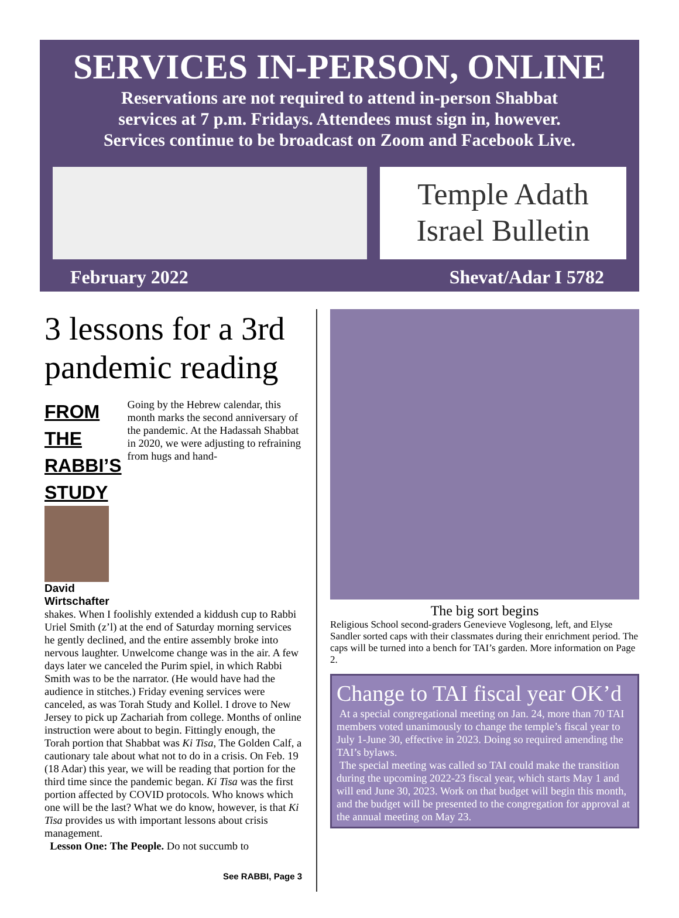SERVICES IN-PERSON, ONLINE
Reservations are not required to attend in-person Shabbat
services at 7 p.m. Fridays. Attendees must sign in, however.
Services continue to be broadcast on Zoom and Facebook Live.
Temple Adath
Israel Bulletin
February 2022 Shevat/Adar I 5782
3 lessons for a 3rd pandemic reading
FROM THE
RABBI’S STUDY
David
Wirtschafter
Going by the Hebrew calendar, this month marks the second anniversary of the pandemic. At the Hadassah Shabbat in 2020, we were adjusting to refraining from hugs and hand-
shakes. When I foolishly extended a kiddush cup to Rabbi Uriel Smith (z’l) at the end of Saturday morning services he gently declined, and the entire assembly broke into nervous laughter. Unwelcome change was in the air. A few days later we canceled the Purim spiel, in which Rabbi Smith was to be the narrator. (He would have had the audience in stitches.) Friday evening services were canceled, as was Torah Study and Kollel. I drove to New Jersey to pick up Zachariah from college. Months of online instruction were about to begin. Fittingly enough, the Torah portion that Shabbat was Ki Tisa, The Golden Calf, a cautionary tale about what not to do in a crisis. On Feb. 19 (18 Adar) this year, we will be reading that portion for the third time since the pandemic began. Ki Tisa was the first portion affected by COVID protocols. Who knows which one will be the last? What we do know, however, is that Ki Tisa provides us with important lessons about crisis management.
Lesson One: The People. Do not succumb to
See RABBI, Page 3
The big sort begins
Religious School second-graders Genevieve Voglesong, left, and Elyse Sandler sorted caps with their classmates during their enrichment period. The caps will be turned into a bench for TAI’s garden. More information on Page 2.
Change to TAI fiscal year OK’d
At a special congregational meeting on Jan. 24, more than 70 TAI members voted unanimously to change the temple’s fiscal year to July 1-June 30, effective in 2023. Doing so required amending the TAI’s bylaws.
The special meeting was called so TAI could make the transition during the upcoming 2022-23 fiscal year, which starts May 1 and will end June 30, 2023. Work on that budget will begin this month, and the budget will be presented to the congregation for approval at the annual meeting on May 23.